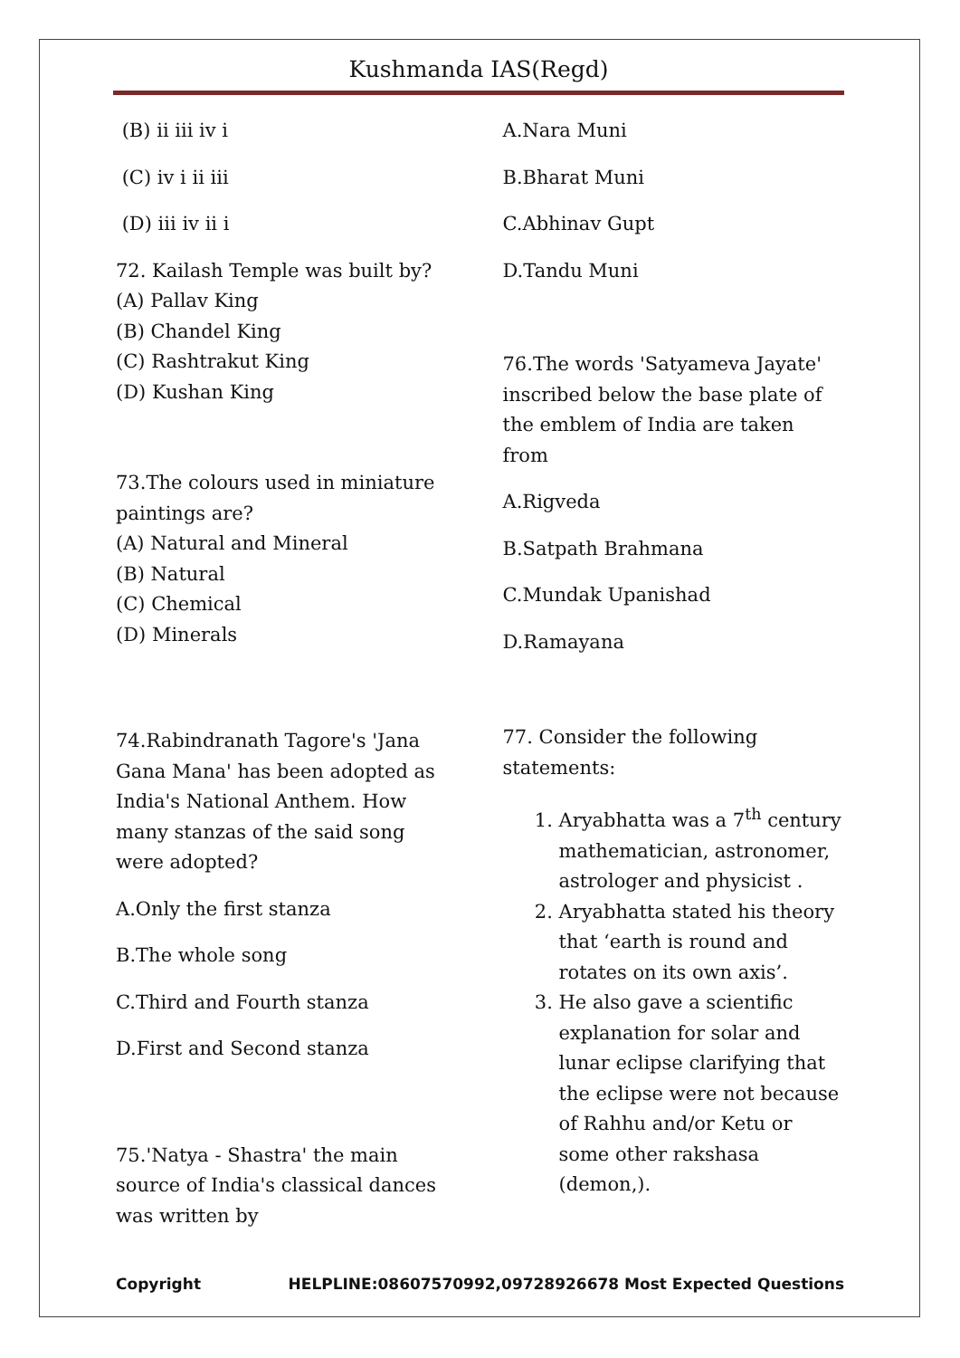Kushmanda IAS(Regd)
(B) ii iii iv i
(C) iv i ii iii
(D) iii iv ii i
72. Kailash Temple was built by?
(A) Pallav King
(B) Chandel King
(C) Rashtrakut King
(D) Kushan King
73.The colours used in miniature paintings are?
(A) Natural and Mineral
(B) Natural
(C) Chemical
(D) Minerals
74.Rabindranath Tagore's 'Jana Gana Mana' has been adopted as India's National Anthem. How many stanzas of the said song were adopted?
A.Only the first stanza
B.The whole song
C.Third and Fourth stanza
D.First and Second stanza
75.'Natya - Shastra' the main source of India's classical dances was written by
A.Nara Muni
B.Bharat Muni
C.Abhinav Gupt
D.Tandu Muni
76.The words 'Satyameva Jayate' inscribed below the base plate of the emblem of India are taken from
A.Rigveda
B.Satpath Brahmana
C.Mundak Upanishad
D.Ramayana
77. Consider the following statements:
1. Aryabhatta was a 7<sup>th</sup> century mathematician, astronomer, astrologer and physicist .
2. Aryabhatta stated his theory that ‘earth is round and rotates on its own axis’.
3. He also gave a scientific explanation for solar and lunar eclipse clarifying that the eclipse were not because of Rahhu and/or Ketu or some other rakshasa (demon,).
Copyright HELPLINE:08607570992,09728926678 Most Expected Questions